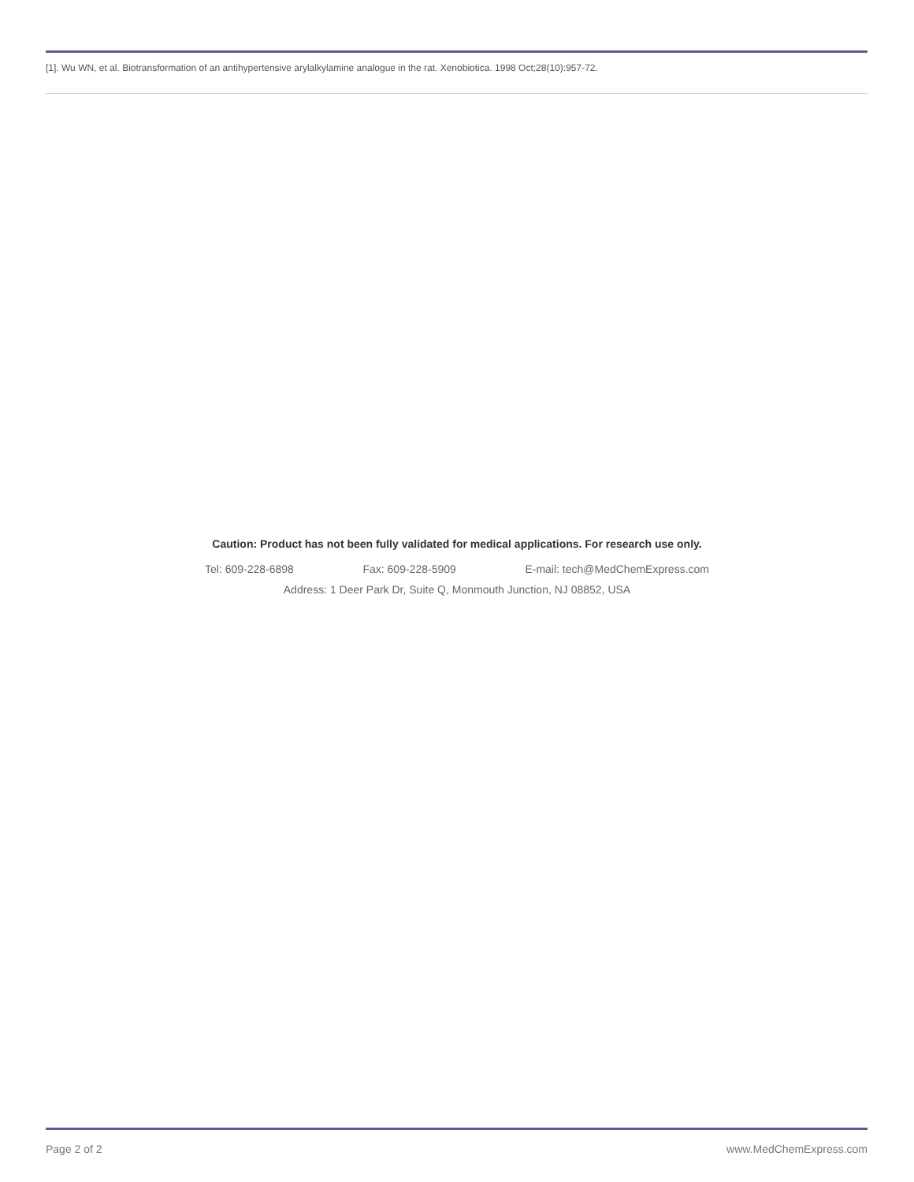[1]. Wu WN, et al. Biotransformation of an antihypertensive arylalkylamine analogue in the rat. Xenobiotica. 1998 Oct;28(10):957-72.
Caution: Product has not been fully validated for medical applications. For research use only.
Tel: 609-228-6898 Fax: 609-228-5909 E-mail: tech@MedChemExpress.com
Address: 1 Deer Park Dr, Suite Q, Monmouth Junction, NJ 08852, USA
Page 2 of 2 www.MedChemExpress.com